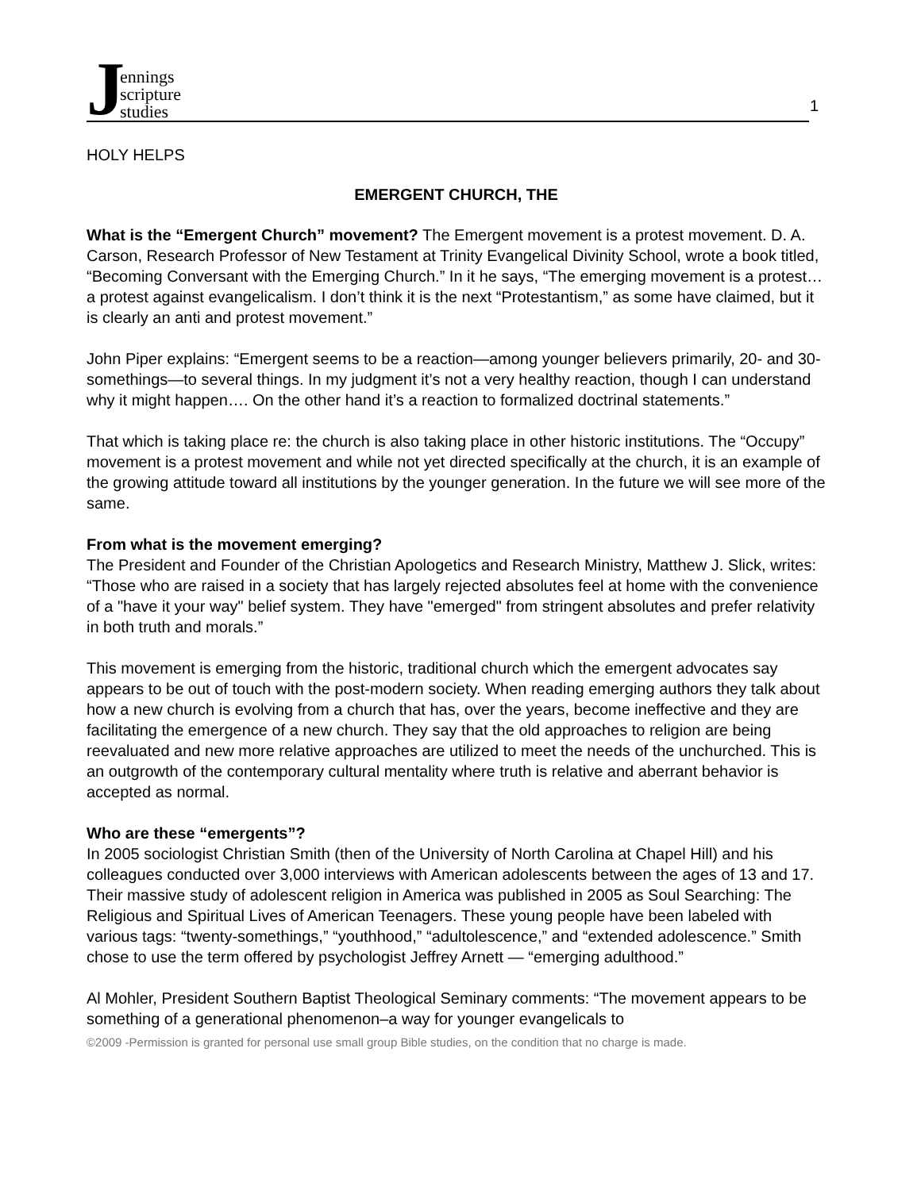J
ennings
scripture
studies
1
HOLY HELPS
EMERGENT CHURCH, THE
What is the “Emergent Church” movement? The Emergent movement is a protest movement. D. A. Carson, Research Professor of New Testament at Trinity Evangelical Divinity School, wrote a book titled, “Becoming Conversant with the Emerging Church.” In it he says, “The emerging movement is a protest… a protest against evangelicalism. I don’t think it is the next “Protestantism,” as some have claimed, but it is clearly an anti and protest movement.”
John Piper explains: “Emergent seems to be a reaction—among younger believers primarily, 20- and 30- somethings—to several things. In my judgment it’s not a very healthy reaction, though I can understand why it might happen…. On the other hand it’s a reaction to formalized doctrinal statements.”
That which is taking place re: the church is also taking place in other historic institutions. The “Occupy” movement is a protest movement and while not yet directed specifically at the church, it is an example of the growing attitude toward all institutions by the younger generation. In the future we will see more of the same.
From what is the movement emerging?
The President and Founder of the Christian Apologetics and Research Ministry, Matthew J. Slick, writes: “Those who are raised in a society that has largely rejected absolutes feel at home with the convenience of a "have it your way" belief system. They have "emerged" from stringent absolutes and prefer relativity in both truth and morals.”
This movement is emerging from the historic, traditional church which the emergent advocates say appears to be out of touch with the post-modern society. When reading emerging authors they talk about how a new church is evolving from a church that has, over the years, become ineffective and they are facilitating the emergence of a new church. They say that the old approaches to religion are being reevaluated and new more relative approaches are utilized to meet the needs of the unchurched. This is an outgrowth of the contemporary cultural mentality where truth is relative and aberrant behavior is accepted as normal.
Who are these “emergents”?
In 2005 sociologist Christian Smith (then of the University of North Carolina at Chapel Hill) and his colleagues conducted over 3,000 interviews with American adolescents between the ages of 13 and 17. Their massive study of adolescent religion in America was published in 2005 as Soul Searching: The Religious and Spiritual Lives of American Teenagers. These young people have been labeled with various tags: “twenty-somethings,” “youthhood,” “adultolescence,” and “extended adolescence.” Smith chose to use the term offered by psychologist Jeffrey Arnett — “emerging adulthood.”
Al Mohler, President Southern Baptist Theological Seminary comments: “The movement appears to be something of a generational phenomenon–a way for younger evangelicals to
©2009 -Permission is granted for personal use small group Bible studies, on the condition that no charge is made.